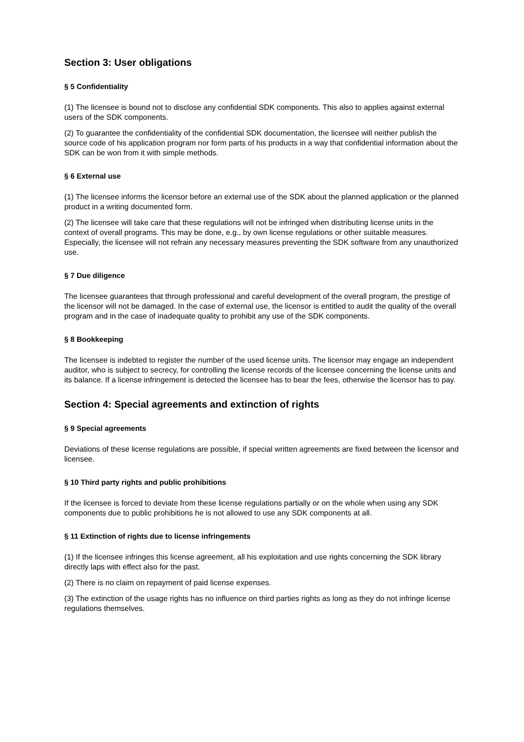Section 3: User obligations
§ 5 Confidentiality
(1) The licensee is bound not to disclose any confidential SDK components. This also to applies against external users of the SDK components.
(2) To guarantee the confidentiality of the confidential SDK documentation, the licensee will neither publish the source code of his application program nor form parts of his products in a way that confidential information about the SDK can be won from it with simple methods.
§ 6 External use
(1) The licensee informs the licensor before an external use of the SDK about the planned application or the planned product in a writing documented form.
(2) The licensee will take care that these regulations will not be infringed when distributing license units in the context of overall programs. This may be done, e.g., by own license regulations or other suitable measures. Especially, the licensee will not refrain any necessary measures preventing the SDK software from any unauthorized use.
§ 7 Due diligence
The licensee guarantees that through professional and careful development of the overall program, the prestige of the licensor will not be damaged. In the case of external use, the licensor is entitled to audit the quality of the overall program and in the case of inadequate quality to prohibit any use of the SDK components.
§ 8 Bookkeeping
The licensee is indebted to register the number of the used license units. The licensor may engage an independent auditor, who is subject to secrecy, for controlling the license records of the licensee concerning the license units and its balance. If a license infringement is detected the licensee has to bear the fees, otherwise the licensor has to pay.
Section 4: Special agreements and extinction of rights
§ 9 Special agreements
Deviations of these license regulations are possible, if special written agreements are fixed between the licensor and licensee.
§ 10 Third party rights and public prohibitions
If the licensee is forced to deviate from these license regulations partially or on the whole when using any SDK components due to public prohibitions he is not allowed to use any SDK components at all.
§ 11 Extinction of rights due to license infringements
(1) If the licensee infringes this license agreement, all his exploitation and use rights concerning the SDK library directly laps with effect also for the past.
(2) There is no claim on repayment of paid license expenses.
(3) The extinction of the usage rights has no influence on third parties rights as long as they do not infringe license regulations themselves.